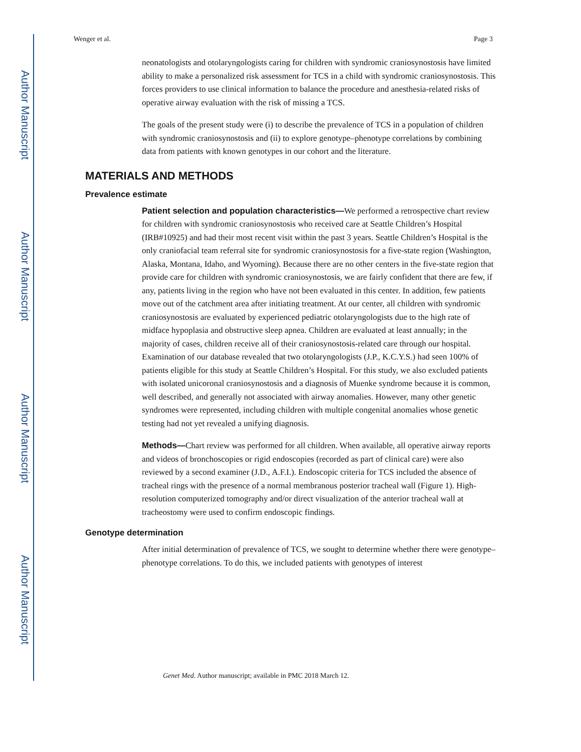Author Manuscript
Author Manuscript
Author Manuscript
Author Manuscript
Wenger et al. Page 3
neonatologists and otolaryngologists caring for children with syndromic craniosynostosis have limited ability to make a personalized risk assessment for TCS in a child with syndromic craniosynostosis. This forces providers to use clinical information to balance the procedure and anesthesia-related risks of operative airway evaluation with the risk of missing a TCS.
The goals of the present study were (i) to describe the prevalence of TCS in a population of children with syndromic craniosynostosis and (ii) to explore genotype–phenotype correlations by combining data from patients with known genotypes in our cohort and the literature.
MATERIALS AND METHODS
Prevalence estimate
Patient selection and population characteristics—We performed a retrospective chart review for children with syndromic craniosynostosis who received care at Seattle Children’s Hospital (IRB#10925) and had their most recent visit within the past 3 years. Seattle Children’s Hospital is the only craniofacial team referral site for syndromic craniosynostosis for a five-state region (Washington, Alaska, Montana, Idaho, and Wyoming). Because there are no other centers in the five-state region that provide care for children with syndromic craniosynostosis, we are fairly confident that there are few, if any, patients living in the region who have not been evaluated in this center. In addition, few patients move out of the catchment area after initiating treatment. At our center, all children with syndromic craniosynostosis are evaluated by experienced pediatric otolaryngologists due to the high rate of midface hypoplasia and obstructive sleep apnea. Children are evaluated at least annually; in the majority of cases, children receive all of their craniosynostosis-related care through our hospital. Examination of our database revealed that two otolaryngologists (J.P., K.C.Y.S.) had seen 100% of patients eligible for this study at Seattle Children’s Hospital. For this study, we also excluded patients with isolated unicoronal craniosynostosis and a diagnosis of Muenke syndrome because it is common, well described, and generally not associated with airway anomalies. However, many other genetic syndromes were represented, including children with multiple congenital anomalies whose genetic testing had not yet revealed a unifying diagnosis.
Methods—Chart review was performed for all children. When available, all operative airway reports and videos of bronchoscopies or rigid endoscopies (recorded as part of clinical care) were also reviewed by a second examiner (J.D., A.F.I.). Endoscopic criteria for TCS included the absence of tracheal rings with the presence of a normal membranous posterior tracheal wall (Figure 1). High-resolution computerized tomography and/or direct visualization of the anterior tracheal wall at tracheostomy were used to confirm endoscopic findings.
Genotype determination
After initial determination of prevalence of TCS, we sought to determine whether there were genotype–phenotype correlations. To do this, we included patients with genotypes of interest
Genet Med. Author manuscript; available in PMC 2018 March 12.